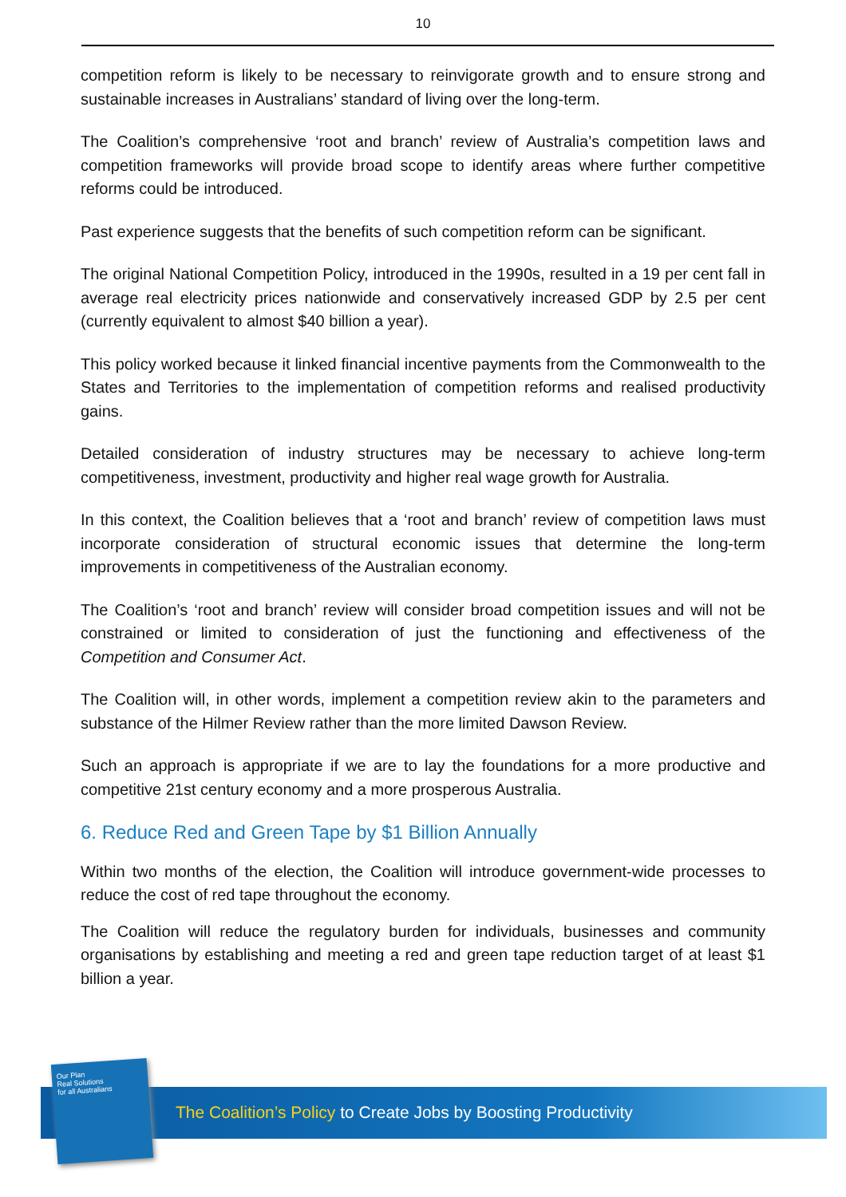10
competition reform is likely to be necessary to reinvigorate growth and to ensure strong and sustainable increases in Australians’ standard of living over the long-term.
The Coalition’s comprehensive ‘root and branch’ review of Australia’s competition laws and competition frameworks will provide broad scope to identify areas where further competitive reforms could be introduced.
Past experience suggests that the benefits of such competition reform can be significant.
The original National Competition Policy, introduced in the 1990s, resulted in a 19 per cent fall in average real electricity prices nationwide and conservatively increased GDP by 2.5 per cent (currently equivalent to almost $40 billion a year).
This policy worked because it linked financial incentive payments from the Commonwealth to the States and Territories to the implementation of competition reforms and realised productivity gains.
Detailed consideration of industry structures may be necessary to achieve long-term competitiveness, investment, productivity and higher real wage growth for Australia.
In this context, the Coalition believes that a ‘root and branch’ review of competition laws must incorporate consideration of structural economic issues that determine the long-term improvements in competitiveness of the Australian economy.
The Coalition’s ‘root and branch’ review will consider broad competition issues and will not be constrained or limited to consideration of just the functioning and effectiveness of the Competition and Consumer Act.
The Coalition will, in other words, implement a competition review akin to the parameters and substance of the Hilmer Review rather than the more limited Dawson Review.
Such an approach is appropriate if we are to lay the foundations for a more productive and competitive 21st century economy and a more prosperous Australia.
6. Reduce Red and Green Tape by $1 Billion Annually
Within two months of the election, the Coalition will introduce government-wide processes to reduce the cost of red tape throughout the economy.
The Coalition will reduce the regulatory burden for individuals, businesses and community organisations by establishing and meeting a red and green tape reduction target of at least $1 billion a year.
Our Plan
Real Solutions
for all Australians
The Coalition’s Policy to Create Jobs by Boosting Productivity